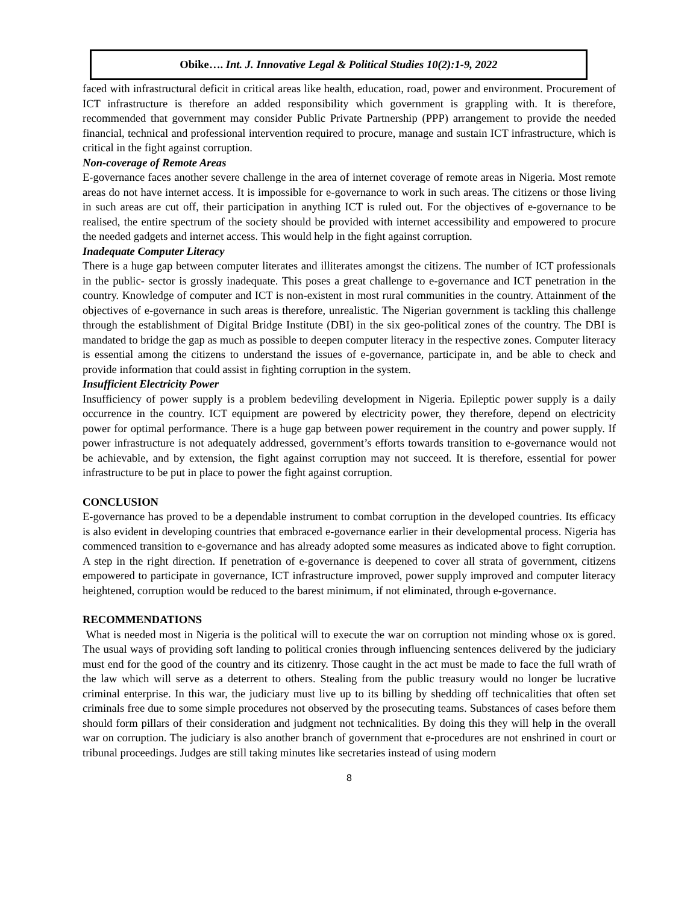Obike…. Int. J. Innovative Legal & Political Studies 10(2):1-9, 2022
faced with infrastructural deficit in critical areas like health, education, road, power and environment. Procurement of ICT infrastructure is therefore an added responsibility which government is grappling with. It is therefore, recommended that government may consider Public Private Partnership (PPP) arrangement to provide the needed financial, technical and professional intervention required to procure, manage and sustain ICT infrastructure, which is critical in the fight against corruption.
Non-coverage of Remote Areas
E-governance faces another severe challenge in the area of internet coverage of remote areas in Nigeria. Most remote areas do not have internet access. It is impossible for e-governance to work in such areas. The citizens or those living in such areas are cut off, their participation in anything ICT is ruled out. For the objectives of e-governance to be realised, the entire spectrum of the society should be provided with internet accessibility and empowered to procure the needed gadgets and internet access. This would help in the fight against corruption.
Inadequate Computer Literacy
There is a huge gap between computer literates and illiterates amongst the citizens. The number of ICT professionals in the public- sector is grossly inadequate. This poses a great challenge to e-governance and ICT penetration in the country. Knowledge of computer and ICT is non-existent in most rural communities in the country. Attainment of the objectives of e-governance in such areas is therefore, unrealistic. The Nigerian government is tackling this challenge through the establishment of Digital Bridge Institute (DBI) in the six geo-political zones of the country. The DBI is mandated to bridge the gap as much as possible to deepen computer literacy in the respective zones. Computer literacy is essential among the citizens to understand the issues of e-governance, participate in, and be able to check and provide information that could assist in fighting corruption in the system.
Insufficient Electricity Power
Insufficiency of power supply is a problem bedeviling development in Nigeria. Epileptic power supply is a daily occurrence in the country. ICT equipment are powered by electricity power, they therefore, depend on electricity power for optimal performance. There is a huge gap between power requirement in the country and power supply. If power infrastructure is not adequately addressed, government’s efforts towards transition to e-governance would not be achievable, and by extension, the fight against corruption may not succeed. It is therefore, essential for power infrastructure to be put in place to power the fight against corruption.
CONCLUSION
E-governance has proved to be a dependable instrument to combat corruption in the developed countries. Its efficacy is also evident in developing countries that embraced e-governance earlier in their developmental process. Nigeria has commenced transition to e-governance and has already adopted some measures as indicated above to fight corruption. A step in the right direction. If penetration of e-governance is deepened to cover all strata of government, citizens empowered to participate in governance, ICT infrastructure improved, power supply improved and computer literacy heightened, corruption would be reduced to the barest minimum, if not eliminated, through e-governance.
RECOMMENDATIONS
What is needed most in Nigeria is the political will to execute the war on corruption not minding whose ox is gored. The usual ways of providing soft landing to political cronies through influencing sentences delivered by the judiciary must end for the good of the country and its citizenry. Those caught in the act must be made to face the full wrath of the law which will serve as a deterrent to others. Stealing from the public treasury would no longer be lucrative criminal enterprise. In this war, the judiciary must live up to its billing by shedding off technicalities that often set criminals free due to some simple procedures not observed by the prosecuting teams. Substances of cases before them should form pillars of their consideration and judgment not technicalities. By doing this they will help in the overall war on corruption. The judiciary is also another branch of government that e-procedures are not enshrined in court or tribunal proceedings. Judges are still taking minutes like secretaries instead of using modern
8